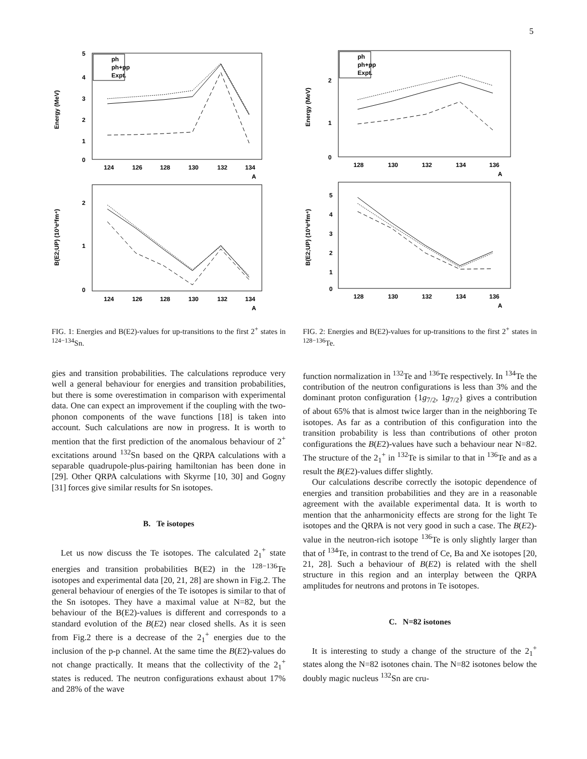5
5
4
3
2
1
0
Energy (MeV)
124
126
128
130
132
134
A
ph
ph+pp
Expt.
2
1
0
B(E2;UP) (10³e²fm⁴)
124
126
128
130
132
134
A
FIG. 1: Energies and B(E2)-values for up-transitions to the first 2<sup>+</sup> states in <sup>124−134</sup>Sn.
gies and transition probabilities. The calculations reproduce very well a general behaviour for energies and transition probabilities, but there is some overestimation in comparison with experimental data. One can expect an improvement if the coupling with the two-phonon components of the wave functions [18] is taken into account. Such calculations are now in progress. It is worth to mention that the first prediction of the anomalous behaviour of 2<sup>+</sup> excitations around <sup>132</sup>Sn based on the QRPA calculations with a separable quadrupole-plus-pairing hamiltonian has been done in [29]. Other QRPA calculations with Skyrme [10, 30] and Gogny [31] forces give similar results for Sn isotopes.
B. Te isotopes
Let us now discuss the Te isotopes. The calculated 2<sub>1</sub><sup>+</sup> state energies and transition probabilities B(E2) in the <sup>128−136</sup>Te isotopes and experimental data [20, 21, 28] are shown in Fig.2. The general behaviour of energies of the Te isotopes is similar to that of the Sn isotopes. They have a maximal value at N=82, but the behaviour of the B(E2)-values is different and corresponds to a standard evolution of the B(E2) near closed shells. As it is seen from Fig.2 there is a decrease of the 2<sub>1</sub><sup>+</sup> energies due to the inclusion of the p-p channel. At the same time the B(E2)-values do not change practically. It means that the collectivity of the 2<sub>1</sub><sup>+</sup> states is reduced. The neutron configurations exhaust about 17% and 28% of the wave
2
1
0
Energy (MeV)
128
130
132
134
136
A
ph
ph+pp
Expt.
5
4
3
2
1
0
B(E2;UP) (10³e²fm⁴)
128
130
132
134
136
A
FIG. 2: Energies and B(E2)-values for up-transitions to the first 2<sup>+</sup> states in <sup>128−136</sup>Te.
function normalization in <sup>132</sup>Te and <sup>136</sup>Te respectively. In <sup>134</sup>Te the contribution of the neutron configurations is less than 3% and the dominant proton configuration {1g<sub>7/2</sub>, 1g<sub>7/2</sub>} gives a contribution of about 65% that is almost twice larger than in the neighboring Te isotopes. As far as a contribution of this configuration into the transition probability is less than contributions of other proton configurations the B(E2)-values have such a behaviour near N=82. The structure of the 2<sub>1</sub><sup>+</sup> in <sup>132</sup>Te is similar to that in <sup>136</sup>Te and as a result the B(E2)-values differ slightly.
Our calculations describe correctly the isotopic dependence of energies and transition probabilities and they are in a reasonable agreement with the available experimental data. It is worth to mention that the anharmonicity effects are strong for the light Te isotopes and the QRPA is not very good in such a case. The B(E2)-value in the neutron-rich isotope <sup>136</sup>Te is only slightly larger than that of <sup>134</sup>Te, in contrast to the trend of Ce, Ba and Xe isotopes [20, 21, 28]. Such a behaviour of B(E2) is related with the shell structure in this region and an interplay between the QRPA amplitudes for neutrons and protons in Te isotopes.
C. N=82 isotones
It is interesting to study a change of the structure of the 2<sub>1</sub><sup>+</sup> states along the N=82 isotones chain. The N=82 isotones below the doubly magic nucleus <sup>132</sup>Sn are cru-